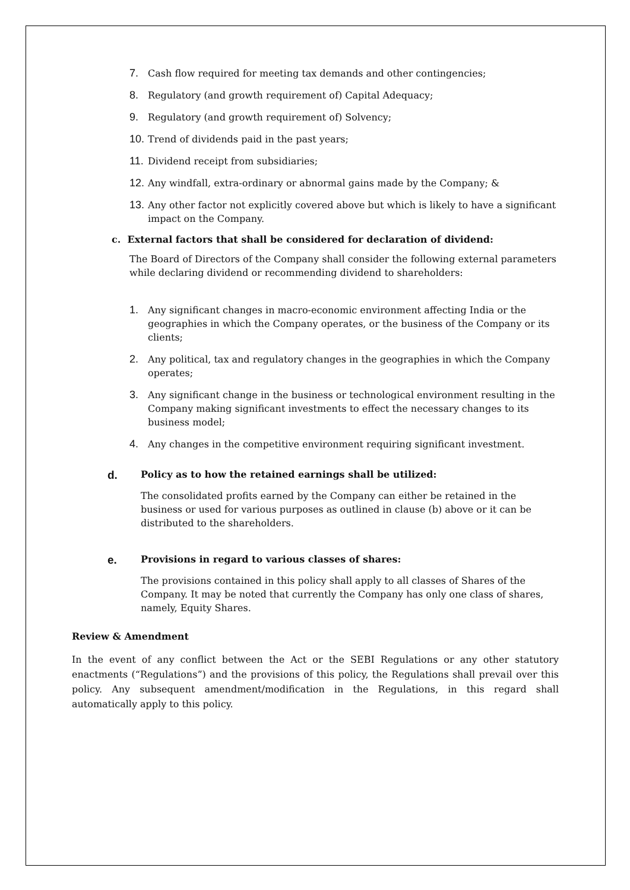7. Cash flow required for meeting tax demands and other contingencies;
8. Regulatory (and growth requirement of) Capital Adequacy;
9. Regulatory (and growth requirement of) Solvency;
10. Trend of dividends paid in the past years;
11. Dividend receipt from subsidiaries;
12. Any windfall, extra-ordinary or abnormal gains made by the Company; &
13. Any other factor not explicitly covered above but which is likely to have a significant impact on the Company.
c. External factors that shall be considered for declaration of dividend:
The Board of Directors of the Company shall consider the following external parameters while declaring dividend or recommending dividend to shareholders:
1. Any significant changes in macro-economic environment affecting India or the geographies in which the Company operates, or the business of the Company or its clients;
2. Any political, tax and regulatory changes in the geographies in which the Company operates;
3. Any significant change in the business or technological environment resulting in the Company making significant investments to effect the necessary changes to its business model;
4. Any changes in the competitive environment requiring significant investment.
d. Policy as to how the retained earnings shall be utilized:
The consolidated profits earned by the Company can either be retained in the business or used for various purposes as outlined in clause (b) above or it can be distributed to the shareholders.
e. Provisions in regard to various classes of shares:
The provisions contained in this policy shall apply to all classes of Shares of the Company. It may be noted that currently the Company has only one class of shares, namely, Equity Shares.
Review & Amendment
In the event of any conflict between the Act or the SEBI Regulations or any other statutory enactments (“Regulations”) and the provisions of this policy, the Regulations shall prevail over this policy. Any subsequent amendment/modification in the Regulations, in this regard shall automatically apply to this policy.